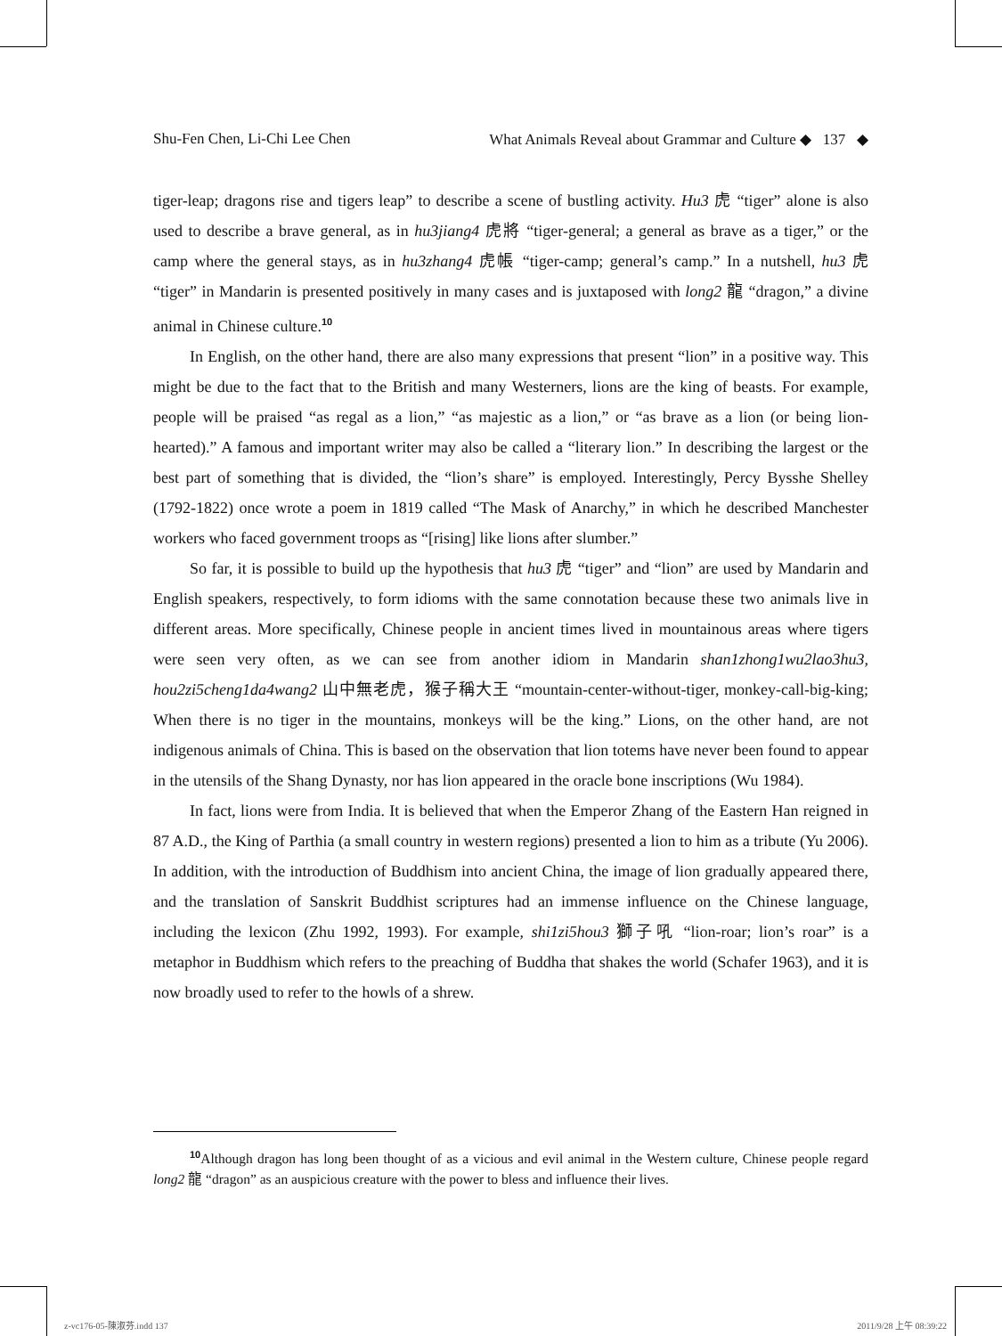Shu-Fen Chen, Li-Chi Lee Chen What Animals Reveal about Grammar and Culture ◆ 137 ◆
tiger-leap; dragons rise and tigers leap” to describe a scene of bustling activity. Hu3 虎 “tiger” alone is also used to describe a brave general, as in hu3jiang4 虎將 “tiger-general; a general as brave as a tiger,” or the camp where the general stays, as in hu3zhang4 虎帳 “tiger-camp; general’s camp.” In a nutshell, hu3 虎 “tiger” in Mandarin is presented positively in many cases and is juxtaposed with long2 龍 “dragon,” a divine animal in Chinese culture.<sup>10</sup>
In English, on the other hand, there are also many expressions that present “lion” in a positive way. This might be due to the fact that to the British and many Westerners, lions are the king of beasts. For example, people will be praised “as regal as a lion,” “as majestic as a lion,” or “as brave as a lion (or being lion-hearted).” A famous and important writer may also be called a “literary lion.” In describing the largest or the best part of something that is divided, the “lion’s share” is employed. Interestingly, Percy Bysshe Shelley (1792-1822) once wrote a poem in 1819 called “The Mask of Anarchy,” in which he described Manchester workers who faced government troops as “[rising] like lions after slumber.”
So far, it is possible to build up the hypothesis that hu3 虎 “tiger” and “lion” are used by Mandarin and English speakers, respectively, to form idioms with the same connotation because these two animals live in different areas. More specifically, Chinese people in ancient times lived in mountainous areas where tigers were seen very often, as we can see from another idiom in Mandarin shan1zhong1wu2lao3hu3, hou2zi5cheng1da4wang2 山中無老虎，猴子稱大王 “mountain-center-without-tiger, monkey-call-big-king; When there is no tiger in the mountains, monkeys will be the king.” Lions, on the other hand, are not indigenous animals of China. This is based on the observation that lion totems have never been found to appear in the utensils of the Shang Dynasty, nor has lion appeared in the oracle bone inscriptions (Wu 1984).
In fact, lions were from India. It is believed that when the Emperor Zhang of the Eastern Han reigned in 87 A.D., the King of Parthia (a small country in western regions) presented a lion to him as a tribute (Yu 2006). In addition, with the introduction of Buddhism into ancient China, the image of lion gradually appeared there, and the translation of Sanskrit Buddhist scriptures had an immense influence on the Chinese language, including the lexicon (Zhu 1992, 1993). For example, shi1zi5hou3 獅子吼 “lion-roar; lion’s roar” is a metaphor in Buddhism which refers to the preaching of Buddha that shakes the world (Schafer 1963), and it is now broadly used to refer to the howls of a shrew.
<sup>10</sup> Although dragon has long been thought of as a vicious and evil animal in the Western culture, Chinese people regard long2 龍 “dragon” as an auspicious creature with the power to bless and influence their lives.
z-vc176-05-陳淑芬.indd 137 2011/9/28 上午 08:39:22